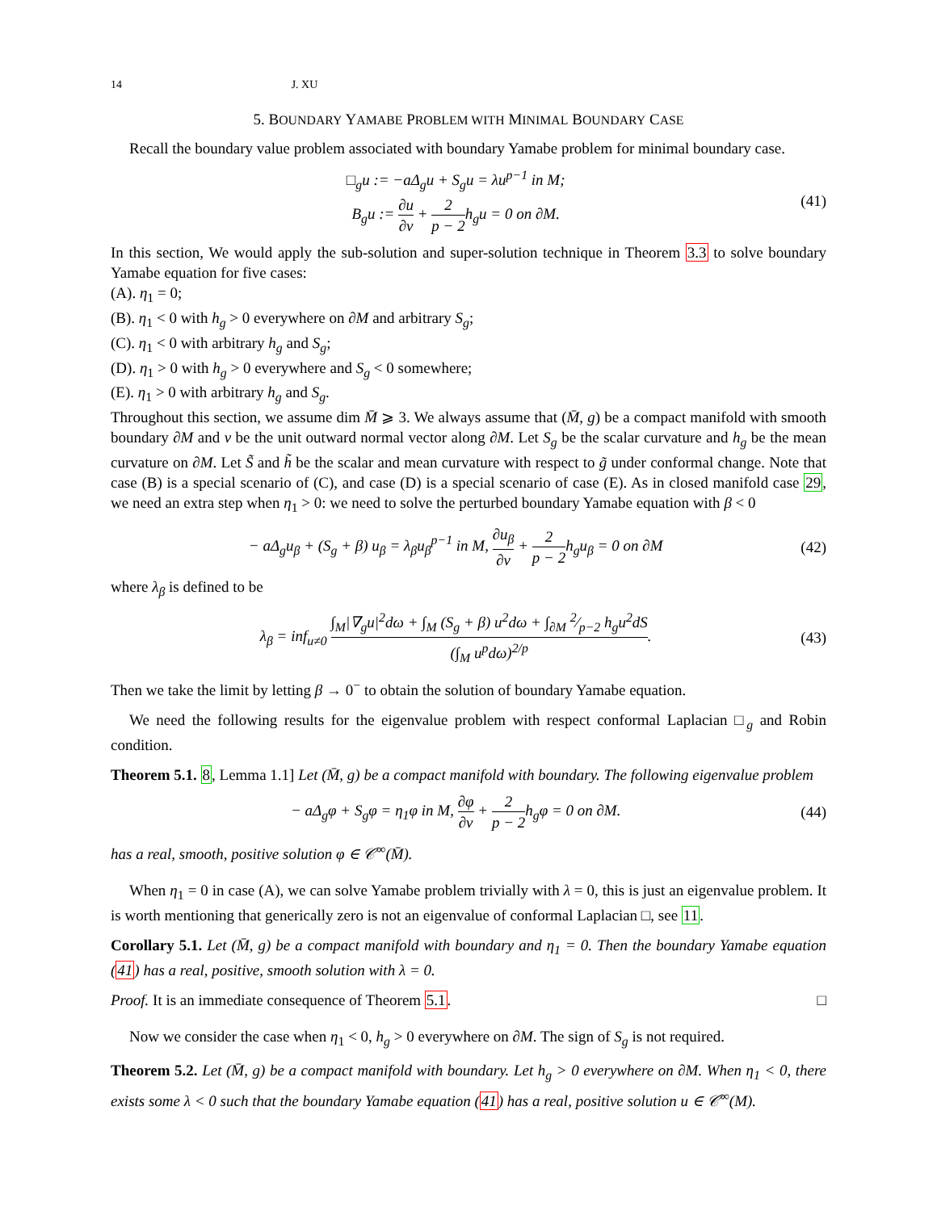14 J. XU
5. BOUNDARY YAMABE PROBLEM WITH MINIMAL BOUNDARY CASE
Recall the boundary value problem associated with boundary Yamabe problem for minimal boundary case.
□<sub>g</sub>u := −aΔ<sub>g</sub>u + S<sub>g</sub>u = λu<sup>p−1</sup> in M;
B<sub>g</sub>u := ∂u ∂ν + 2 p − 2h<sub>g</sub>u = 0 on ∂M.
(41)
In this section, We would apply the sub-solution and super-solution technique in Theorem 3.3 to solve boundary Yamabe equation for five cases:
(A). η<sub>1</sub> = 0;
(B). η<sub>1</sub> < 0 with h<sub>g</sub> > 0 everywhere on ∂M and arbitrary S<sub>g</sub>;
(C). η<sub>1</sub> < 0 with arbitrary h<sub>g</sub> and S<sub>g</sub>;
(D). η<sub>1</sub> > 0 with h<sub>g</sub> > 0 everywhere and S<sub>g</sub> < 0 somewhere;
(E). η<sub>1</sub> > 0 with arbitrary h<sub>g</sub> and S<sub>g</sub>.
Throughout this section, we assume dim M̄ ⩾ 3. We always assume that (M̄, g) be a compact manifold with smooth boundary ∂M and ν be the unit outward normal vector along ∂M. Let S<sub>g</sub> be the scalar curvature and h<sub>g</sub> be the mean curvature on ∂M. Let S̃ and h̃ be the scalar and mean curvature with respect to g̃ under conformal change. Note that case (B) is a special scenario of (C), and case (D) is a special scenario of case (E). As in closed manifold case 29, we need an extra step when η<sub>1</sub> > 0: we need to solve the perturbed boundary Yamabe equation with β < 0
− aΔ<sub>g</sub>u<sub>β</sub> + (S<sub>g</sub> + β) u<sub>β</sub> = λ<sub>β</sub>u<sub>β</sub><sup>p−1</sup> in M, ∂u<sub>β</sub> ∂ν + 2 p − 2h<sub>g</sub>u<sub>β</sub> = 0 on ∂M
(42)
where λ<sub>β</sub> is defined to be
λ<sub>β</sub> = inf<sub>u≠0</sub> ∫<sub>M</sub>|∇<sub>g</sub>u|<sup>2</sup>dω + ∫<sub>M</sub> (S<sub>g</sub> + β) u<sup>2</sup>dω + ∫<sub>∂M</sub> 2⁄p−2 h<sub>g</sub>u<sup>2</sup>dS (∫<sub>M</sub> u<sup>p</sup>dω)<sup>2/p</sup>.
(43)
Then we take the limit by letting β → 0<sup>−</sup> to obtain the solution of boundary Yamabe equation.
We need the following results for the eigenvalue problem with respect conformal Laplacian □<sub>g</sub> and Robin condition.
Theorem 5.1. 8, Lemma 1.1] Let (M̄, g) be a compact manifold with boundary. The following eigenvalue problem
− aΔ<sub>g</sub>φ + S<sub>g</sub>φ = η<sub>1</sub>φ in M, ∂φ ∂ν + 2 p − 2h<sub>g</sub>φ = 0 on ∂M.
(44)
has a real, smooth, positive solution φ ∈ 𝒞<sup>∞</sup>(M̄).
When η<sub>1</sub> = 0 in case (A), we can solve Yamabe problem trivially with λ = 0, this is just an eigenvalue problem. It is worth mentioning that generically zero is not an eigenvalue of conformal Laplacian □, see 11.
Corollary 5.1. Let (M̄, g) be a compact manifold with boundary and η<sub>1</sub> = 0. Then the boundary Yamabe equation (41) has a real, positive, smooth solution with λ = 0.
Proof. It is an immediate consequence of Theorem 5.1. □
Now we consider the case when η<sub>1</sub> < 0, h<sub>g</sub> > 0 everywhere on ∂M. The sign of S<sub>g</sub> is not required.
Theorem 5.2. Let (M̄, g) be a compact manifold with boundary. Let h<sub>g</sub> > 0 everywhere on ∂M. When η<sub>1</sub> < 0, there exists some λ < 0 such that the boundary Yamabe equation (41) has a real, positive solution u ∈ 𝒞<sup>∞</sup>(M).